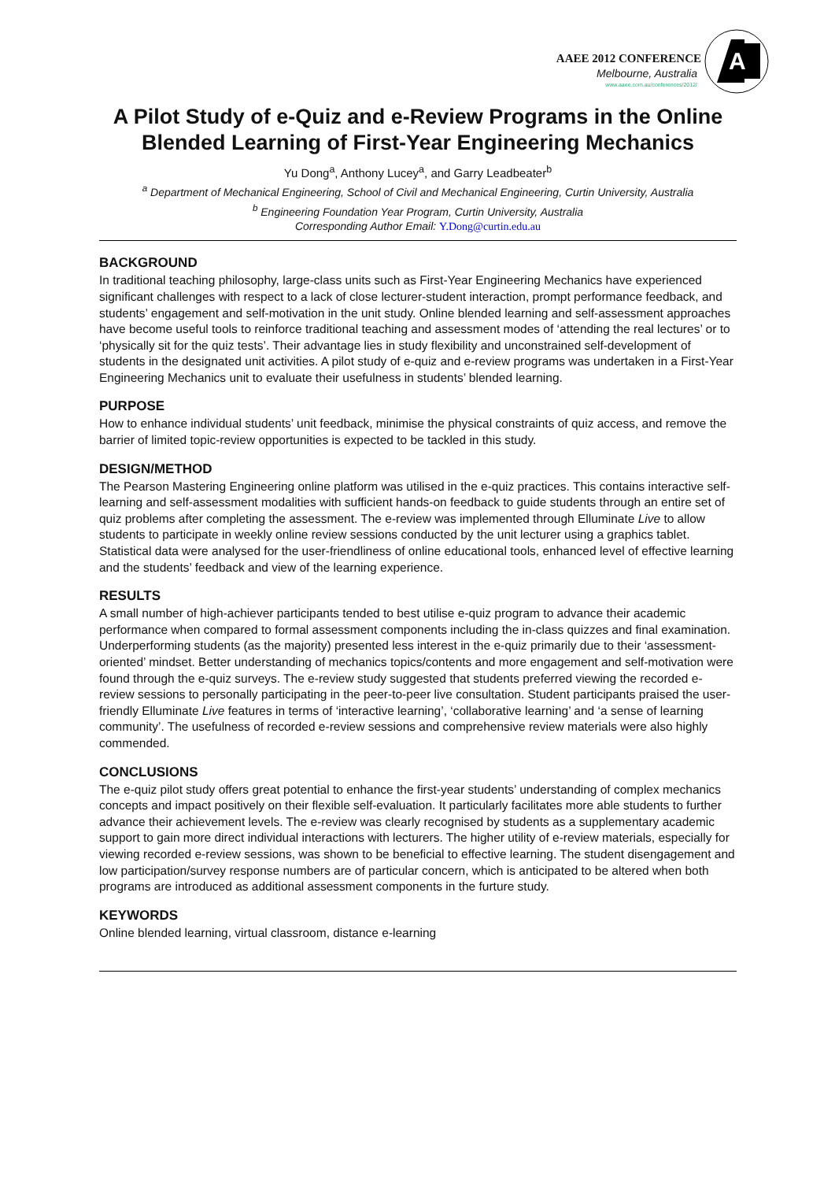AAEE 2012 CONFERENCE
Melbourne, Australia
www.aaee.com.au/conferences/2012/
A
A Pilot Study of e-Quiz and e-Review Programs in the Online Blended Learning of First-Year Engineering Mechanics
Yu Dong<sup>a</sup>, Anthony Lucey<sup>a</sup>, and Garry Leadbeater<sup>b</sup>
<sup>a</sup> Department of Mechanical Engineering, School of Civil and Mechanical Engineering, Curtin University, Australia
<sup>b</sup> Engineering Foundation Year Program, Curtin University, Australia
Corresponding Author Email: Y.Dong@curtin.edu.au
BACKGROUND
In traditional teaching philosophy, large-class units such as First-Year Engineering Mechanics have experienced significant challenges with respect to a lack of close lecturer-student interaction, prompt performance feedback, and students’ engagement and self-motivation in the unit study. Online blended learning and self-assessment approaches have become useful tools to reinforce traditional teaching and assessment modes of ‘attending the real lectures’ or to ‘physically sit for the quiz tests’. Their advantage lies in study flexibility and unconstrained self-development of students in the designated unit activities. A pilot study of e-quiz and e-review programs was undertaken in a First-Year Engineering Mechanics unit to evaluate their usefulness in students’ blended learning.
PURPOSE
How to enhance individual students’ unit feedback, minimise the physical constraints of quiz access, and remove the barrier of limited topic-review opportunities is expected to be tackled in this study.
DESIGN/METHOD
The Pearson Mastering Engineering online platform was utilised in the e-quiz practices. This contains interactive self-learning and self-assessment modalities with sufficient hands-on feedback to guide students through an entire set of quiz problems after completing the assessment. The e-review was implemented through Elluminate Live to allow students to participate in weekly online review sessions conducted by the unit lecturer using a graphics tablet. Statistical data were analysed for the user-friendliness of online educational tools, enhanced level of effective learning and the students’ feedback and view of the learning experience.
RESULTS
A small number of high-achiever participants tended to best utilise e-quiz program to advance their academic performance when compared to formal assessment components including the in-class quizzes and final examination. Underperforming students (as the majority) presented less interest in the e-quiz primarily due to their ‘assessment-oriented’ mindset. Better understanding of mechanics topics/contents and more engagement and self-motivation were found through the e-quiz surveys. The e-review study suggested that students preferred viewing the recorded e-review sessions to personally participating in the peer-to-peer live consultation. Student participants praised the user-friendly Elluminate Live features in terms of ‘interactive learning’, ‘collaborative learning’ and ‘a sense of learning community’. The usefulness of recorded e-review sessions and comprehensive review materials were also highly commended.
CONCLUSIONS
The e-quiz pilot study offers great potential to enhance the first-year students’ understanding of complex mechanics concepts and impact positively on their flexible self-evaluation. It particularly facilitates more able students to further advance their achievement levels. The e-review was clearly recognised by students as a supplementary academic support to gain more direct individual interactions with lecturers. The higher utility of e-review materials, especially for viewing recorded e-review sessions, was shown to be beneficial to effective learning. The student disengagement and low participation/survey response numbers are of particular concern, which is anticipated to be altered when both programs are introduced as additional assessment components in the furture study.
KEYWORDS
Online blended learning, virtual classroom, distance e-learning